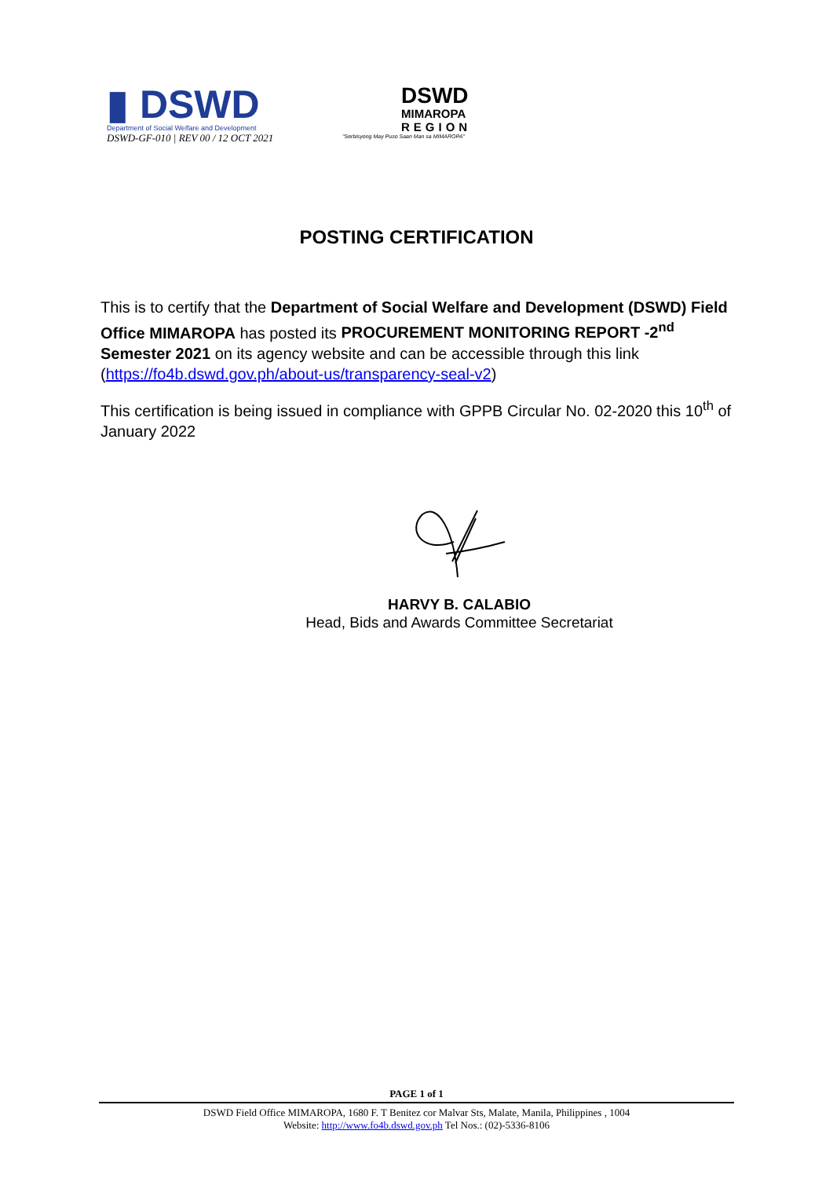▮ DSWD
Department of Social Welfare and Development
DSWD-GF-010 | REV 00 / 12 OCT 2021
DSWD
MIMAROPA
REGION
"Serbisyong May Puso Saan Man sa MIMAROPA"
POSTING CERTIFICATION
This is to certify that the Department of Social Welfare and Development (DSWD) Field Office MIMAROPA has posted its PROCUREMENT MONITORING REPORT -2<sup>nd</sup> Semester 2021 on its agency website and can be accessible through this link (https://fo4b.dswd.gov.ph/about-us/transparency-seal-v2)
This certification is being issued in compliance with GPPB Circular No. 02-2020 this 10<sup>th</sup> of January 2022
HARVY B. CALABIO
Head, Bids and Awards Committee Secretariat
PAGE 1 of 1
DSWD Field Office MIMAROPA, 1680 F. T Benitez cor Malvar Sts, Malate, Manila, Philippines , 1004
Website: http://www.fo4b.dswd.gov.ph Tel Nos.: (02)-5336-8106